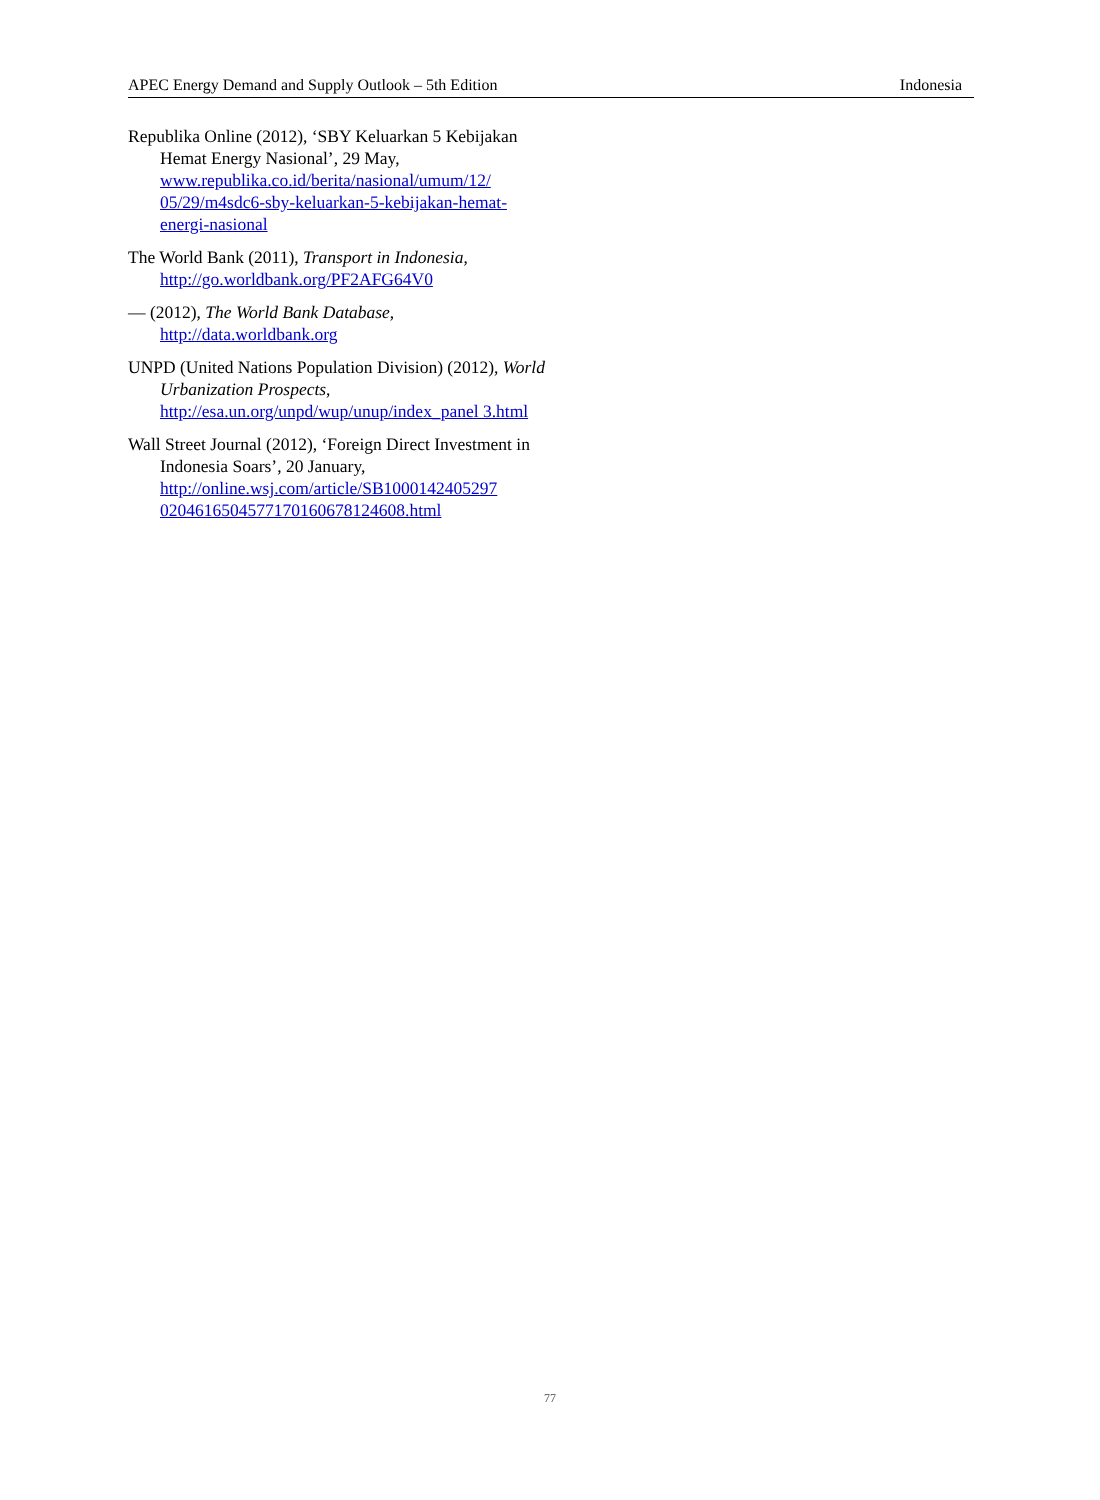APEC Energy Demand and Supply Outlook – 5th Edition Indonesia
Republika Online (2012), ‘SBY Keluarkan 5 Kebijakan Hemat Energy Nasional’, 29 May, www.republika.co.id/berita/nasional/umum/12/ 05/29/m4sdc6-sby-keluarkan-5-kebijakan-hemat-energi-nasional
The World Bank (2011), Transport in Indonesia, http://go.worldbank.org/PF2AFG64V0
— (2012), The World Bank Database, http://data.worldbank.org
UNPD (United Nations Population Division) (2012), World Urbanization Prospects, http://esa.un.org/unpd/wup/unup/index_panel 3.html
Wall Street Journal (2012), ‘Foreign Direct Investment in Indonesia Soars’, 20 January, http://online.wsj.com/article/SB1000142405297 0204616504577170160678124608.html
77